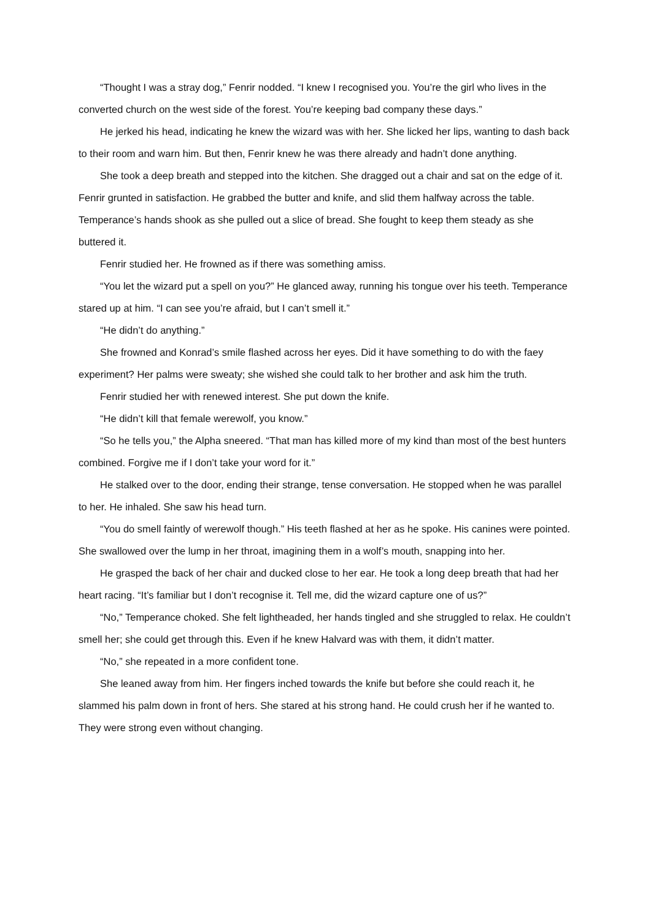“Thought I was a stray dog,” Fenrir nodded. “I knew I recognised you. You’re the girl who lives in the converted church on the west side of the forest. You’re keeping bad company these days.”
He jerked his head, indicating he knew the wizard was with her. She licked her lips, wanting to dash back to their room and warn him. But then, Fenrir knew he was there already and hadn’t done anything.
She took a deep breath and stepped into the kitchen. She dragged out a chair and sat on the edge of it. Fenrir grunted in satisfaction. He grabbed the butter and knife, and slid them halfway across the table. Temperance’s hands shook as she pulled out a slice of bread. She fought to keep them steady as she buttered it.
Fenrir studied her. He frowned as if there was something amiss.
“You let the wizard put a spell on you?” He glanced away, running his tongue over his teeth. Temperance stared up at him. “I can see you’re afraid, but I can’t smell it.”
“He didn’t do anything.”
She frowned and Konrad’s smile flashed across her eyes. Did it have something to do with the faey experiment? Her palms were sweaty; she wished she could talk to her brother and ask him the truth.
Fenrir studied her with renewed interest. She put down the knife.
“He didn’t kill that female werewolf, you know.”
“So he tells you,” the Alpha sneered. “That man has killed more of my kind than most of the best hunters combined. Forgive me if I don’t take your word for it.”
He stalked over to the door, ending their strange, tense conversation. He stopped when he was parallel to her. He inhaled. She saw his head turn.
“You do smell faintly of werewolf though.” His teeth flashed at her as he spoke. His canines were pointed. She swallowed over the lump in her throat, imagining them in a wolf’s mouth, snapping into her.
He grasped the back of her chair and ducked close to her ear. He took a long deep breath that had her heart racing. “It’s familiar but I don’t recognise it. Tell me, did the wizard capture one of us?”
“No,” Temperance choked. She felt lightheaded, her hands tingled and she struggled to relax. He couldn’t smell her; she could get through this. Even if he knew Halvard was with them, it didn’t matter.
“No,” she repeated in a more confident tone.
She leaned away from him. Her fingers inched towards the knife but before she could reach it, he slammed his palm down in front of hers. She stared at his strong hand. He could crush her if he wanted to. They were strong even without changing.